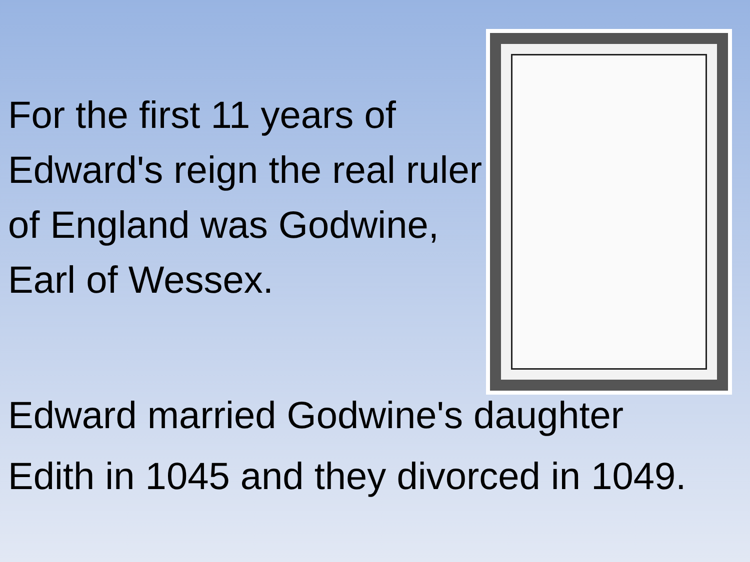For the first 11 years of Edward's reign the real ruler of England was Godwine, Earl of Wessex.
Edward married Godwine's daughter Edith in 1045 and they divorced in 1049.